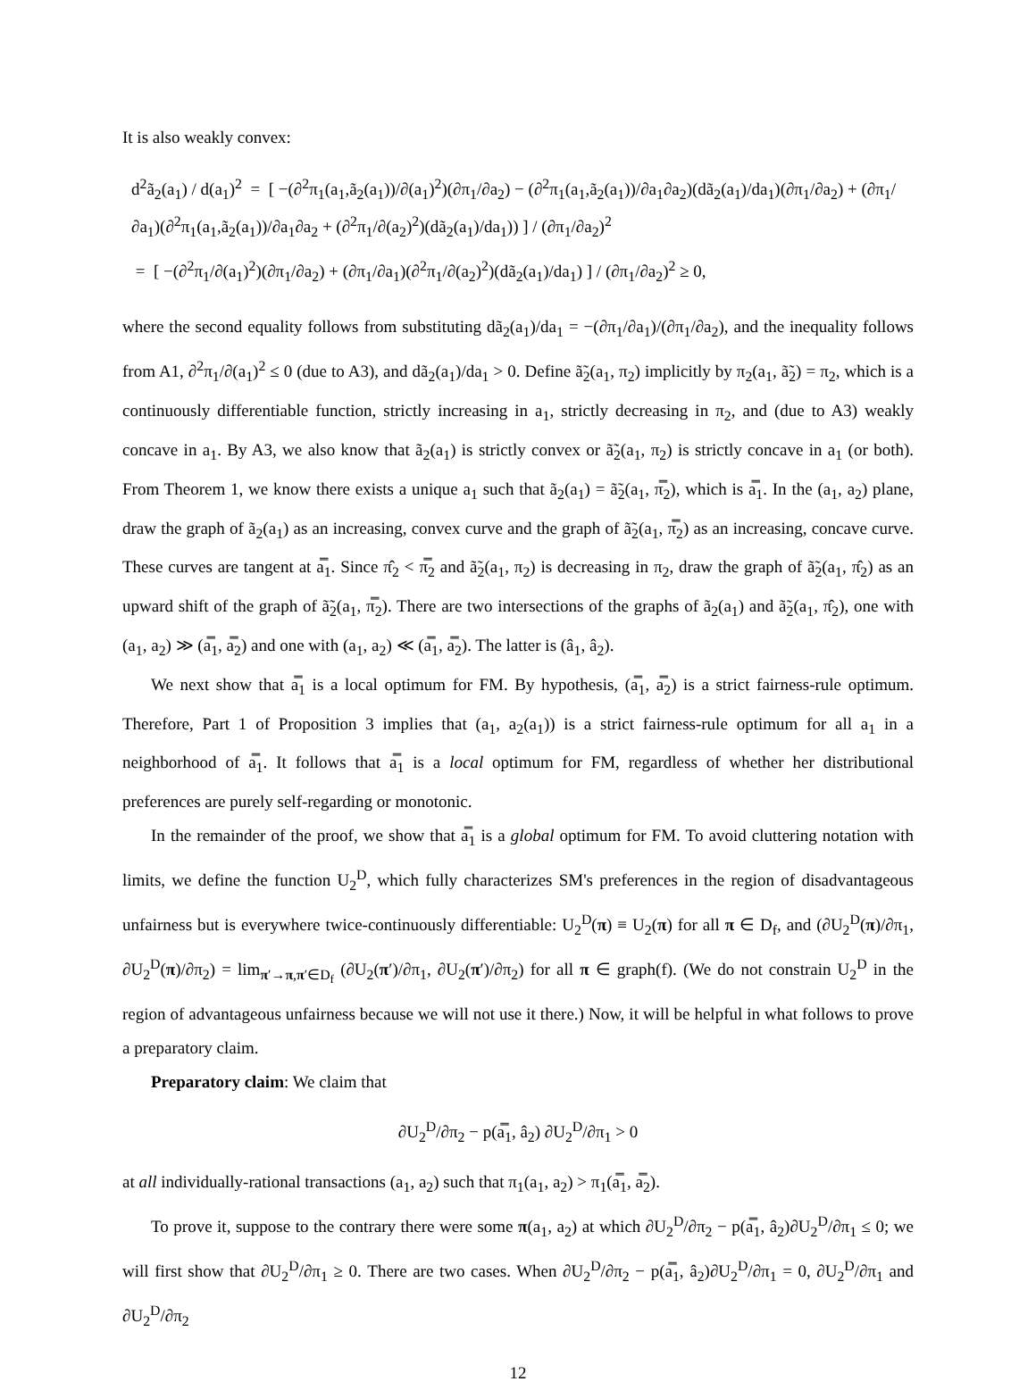It is also weakly convex:
d<sup>2</sup>ã<sub>2</sub>(a<sub>1</sub>) / d(a<sub>1</sub>)<sup>2</sup> = [ −(∂<sup>2</sup>π<sub>1</sub>(a<sub>1</sub>,ã<sub>2</sub>(a<sub>1</sub>))/∂(a<sub>1</sub>)<sup>2</sup>)(∂π<sub>1</sub>/∂a<sub>2</sub>) − (∂<sup>2</sup>π<sub>1</sub>(a<sub>1</sub>,ã<sub>2</sub>(a<sub>1</sub>))/∂a<sub>1</sub>∂a<sub>2</sub>)(dã<sub>2</sub>(a<sub>1</sub>)/da<sub>1</sub>)(∂π<sub>1</sub>/∂a<sub>2</sub>) + (∂π<sub>1</sub>/∂a<sub>1</sub>)(∂<sup>2</sup>π<sub>1</sub>(a<sub>1</sub>,ã<sub>2</sub>(a<sub>1</sub>))/∂a<sub>1</sub>∂a<sub>2</sub> + (∂<sup>2</sup>π<sub>1</sub>/∂(a<sub>2</sub>)<sup>2</sup>)(dã<sub>2</sub>(a<sub>1</sub>)/da<sub>1</sub>)) ] / (∂π<sub>1</sub>/∂a<sub>2</sub>)<sup>2</sup>
= [ −(∂<sup>2</sup>π<sub>1</sub>/∂(a<sub>1</sub>)<sup>2</sup>)(∂π<sub>1</sub>/∂a<sub>2</sub>) + (∂π<sub>1</sub>/∂a<sub>1</sub>)(∂<sup>2</sup>π<sub>1</sub>/∂(a<sub>2</sub>)<sup>2</sup>)(dã<sub>2</sub>(a<sub>1</sub>)/da<sub>1</sub>) ] / (∂π<sub>1</sub>/∂a<sub>2</sub>)<sup>2</sup> ≥ 0,
where the second equality follows from substituting dã<sub>2</sub>(a<sub>1</sub>)/da<sub>1</sub> = −(∂π<sub>1</sub>/∂a<sub>1</sub>)/(∂π<sub>1</sub>/∂a<sub>2</sub>), and the inequality follows from A1, ∂<sup>2</sup>π<sub>1</sub>/∂(a<sub>1</sub>)<sup>2</sup> ≤ 0 (due to A3), and dã<sub>2</sub>(a<sub>1</sub>)/da<sub>1</sub> > 0. Define ã̃<sub>2</sub>(a<sub>1</sub>, π<sub>2</sub>) implicitly by π<sub>2</sub>(a<sub>1</sub>, ã̃<sub>2</sub>) = π<sub>2</sub>, which is a continuously differentiable function, strictly increasing in a<sub>1</sub>, strictly decreasing in π<sub>2</sub>, and (due to A3) weakly concave in a<sub>1</sub>. By A3, we also know that ã<sub>2</sub>(a<sub>1</sub>) is strictly convex or ã̃<sub>2</sub>(a<sub>1</sub>, π<sub>2</sub>) is strictly concave in a<sub>1</sub> (or both). From Theorem 1, we know there exists a unique a<sub>1</sub> such that ã<sub>2</sub>(a<sub>1</sub>) = ã̃<sub>2</sub>(a<sub>1</sub>, π̿<sub>2</sub>), which is a̿<sub>1</sub>. In the (a<sub>1</sub>, a<sub>2</sub>) plane, draw the graph of ã<sub>2</sub>(a<sub>1</sub>) as an increasing, convex curve and the graph of ã̃<sub>2</sub>(a<sub>1</sub>, π̿<sub>2</sub>) as an increasing, concave curve. These curves are tangent at a̿<sub>1</sub>. Since π̂<sub>2</sub> < π̿<sub>2</sub> and ã̃<sub>2</sub>(a<sub>1</sub>, π<sub>2</sub>) is decreasing in π<sub>2</sub>, draw the graph of ã̃<sub>2</sub>(a<sub>1</sub>, π̂<sub>2</sub>) as an upward shift of the graph of ã̃<sub>2</sub>(a<sub>1</sub>, π̿<sub>2</sub>). There are two intersections of the graphs of ã<sub>2</sub>(a<sub>1</sub>) and ã̃<sub>2</sub>(a<sub>1</sub>, π̂<sub>2</sub>), one with (a<sub>1</sub>, a<sub>2</sub>) ≫ (a̿<sub>1</sub>, a̿<sub>2</sub>) and one with (a<sub>1</sub>, a<sub>2</sub>) ≪ (a̿<sub>1</sub>, a̿<sub>2</sub>). The latter is (â<sub>1</sub>, â<sub>2</sub>).
We next show that a̿<sub>1</sub> is a local optimum for FM. By hypothesis, (a̿<sub>1</sub>, a̿<sub>2</sub>) is a strict fairness-rule optimum. Therefore, Part 1 of Proposition 3 implies that (a<sub>1</sub>, a<sub>2</sub>(a<sub>1</sub>)) is a strict fairness-rule optimum for all a<sub>1</sub> in a neighborhood of a̿<sub>1</sub>. It follows that a̿<sub>1</sub> is a local optimum for FM, regardless of whether her distributional preferences are purely self-regarding or monotonic.
In the remainder of the proof, we show that a̿<sub>1</sub> is a global optimum for FM. To avoid cluttering notation with limits, we define the function U<sub>2</sub><sup>D</sup>, which fully characterizes SM's preferences in the region of disadvantageous unfairness but is everywhere twice-continuously differentiable: U<sub>2</sub><sup>D</sup>(π) ≡ U<sub>2</sub>(π) for all π ∈ D<sub>f</sub>, and (∂U<sub>2</sub><sup>D</sup>(π)/∂π<sub>1</sub>, ∂U<sub>2</sub><sup>D</sup>(π)/∂π<sub>2</sub>) = lim<sub>π′→π,π′∈D<sub>f</sub></sub> (∂U<sub>2</sub>(π′)/∂π<sub>1</sub>, ∂U<sub>2</sub>(π′)/∂π<sub>2</sub>) for all π ∈ graph(f). (We do not constrain U<sub>2</sub><sup>D</sup> in the region of advantageous unfairness because we will not use it there.) Now, it will be helpful in what follows to prove a preparatory claim.
Preparatory claim: We claim that
∂U<sub>2</sub><sup>D</sup>/∂π<sub>2</sub> − p(a̿<sub>1</sub>, â<sub>2</sub>) ∂U<sub>2</sub><sup>D</sup>/∂π<sub>1</sub> > 0
at all individually-rational transactions (a<sub>1</sub>, a<sub>2</sub>) such that π<sub>1</sub>(a<sub>1</sub>, a<sub>2</sub>) > π<sub>1</sub>(a̿<sub>1</sub>, a̿<sub>2</sub>).
To prove it, suppose to the contrary there were some π(a<sub>1</sub>, a<sub>2</sub>) at which ∂U<sub>2</sub><sup>D</sup>/∂π<sub>2</sub> − p(a̿<sub>1</sub>, â<sub>2</sub>)∂U<sub>2</sub><sup>D</sup>/∂π<sub>1</sub> ≤ 0; we will first show that ∂U<sub>2</sub><sup>D</sup>/∂π<sub>1</sub> ≥ 0. There are two cases. When ∂U<sub>2</sub><sup>D</sup>/∂π<sub>2</sub> − p(a̿<sub>1</sub>, â<sub>2</sub>)∂U<sub>2</sub><sup>D</sup>/∂π<sub>1</sub> = 0, ∂U<sub>2</sub><sup>D</sup>/∂π<sub>1</sub> and ∂U<sub>2</sub><sup>D</sup>/∂π<sub>2</sub>
12